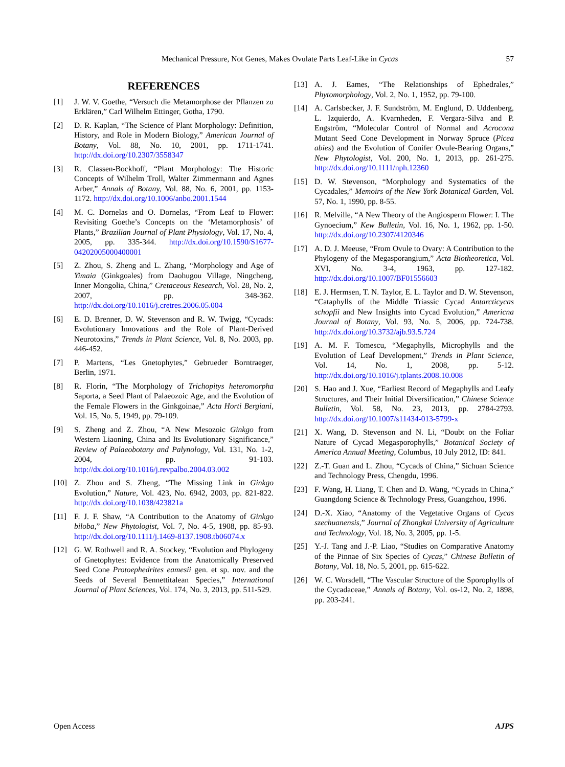Mechanical Pressure, Not Genes, Makes Ovulate Parts Leaf-Like in Cycas 57
REFERENCES
[1] J. W. V. Goethe, “Versuch die Metamorphose der Pflanzen zu Erklären,” Carl Wilhelm Ettinger, Gotha, 1790.
[2] D. R. Kaplan, “The Science of Plant Morphology: Definition, History, and Role in Modern Biology,” American Journal of Botany, Vol. 88, No. 10, 2001, pp. 1711-1741. http://dx.doi.org/10.2307/3558347
[3] R. Classen-Bockhoff, “Plant Morphology: The Historic Concepts of Wilhelm Troll, Walter Zimmermann and Agnes Arber,” Annals of Botany, Vol. 88, No. 6, 2001, pp. 1153-1172. http://dx.doi.org/10.1006/anbo.2001.1544
[4] M. C. Dornelas and O. Dornelas, “From Leaf to Flower: Revisiting Goethe’s Concepts on the ‘Metamorphosis’ of Plants,” Brazilian Journal of Plant Physiology, Vol. 17, No. 4, 2005, pp. 335-344. http://dx.doi.org/10.1590/S1677-04202005000400001
[5] Z. Zhou, S. Zheng and L. Zhang, “Morphology and Age of Yimaia (Ginkgoales) from Daohugou Village, Ningcheng, Inner Mongolia, China,” Cretaceous Research, Vol. 28, No. 2, 2007, pp. 348-362. http://dx.doi.org/10.1016/j.cretres.2006.05.004
[6] E. D. Brenner, D. W. Stevenson and R. W. Twigg, “Cycads: Evolutionary Innovations and the Role of Plant-Derived Neurotoxins,” Trends in Plant Science, Vol. 8, No. 2003, pp. 446-452.
[7] P. Martens, “Les Gnetophytes,” Gebrueder Borntraeger, Berlin, 1971.
[8] R. Florin, “The Morphology of Trichopitys heteromorpha Saporta, a Seed Plant of Palaeozoic Age, and the Evolution of the Female Flowers in the Ginkgoinae,” Acta Horti Bergiani, Vol. 15, No. 5, 1949, pp. 79-109.
[9] S. Zheng and Z. Zhou, “A New Mesozoic Ginkgo from Western Liaoning, China and Its Evolutionary Significance,” Review of Palaeobotany and Palynology, Vol. 131, No. 1-2, 2004, pp. 91-103. http://dx.doi.org/10.1016/j.revpalbo.2004.03.002
[10] Z. Zhou and S. Zheng, “The Missing Link in Ginkgo Evolution,” Nature, Vol. 423, No. 6942, 2003, pp. 821-822. http://dx.doi.org/10.1038/423821a
[11] F. J. F. Shaw, “A Contribution to the Anatomy of Ginkgo biloba,” New Phytologist, Vol. 7, No. 4-5, 1908, pp. 85-93. http://dx.doi.org/10.1111/j.1469-8137.1908.tb06074.x
[12] G. W. Rothwell and R. A. Stockey, “Evolution and Phylogeny of Gnetophytes: Evidence from the Anatomically Preserved Seed Cone Protoephedrites eamesii gen. et sp. nov. and the Seeds of Several Bennettitalean Species,” International Journal of Plant Sciences, Vol. 174, No. 3, 2013, pp. 511-529.
[13] A. J. Eames, “The Relationships of Ephedrales,” Phytomorphology, Vol. 2, No. 1, 1952, pp. 79-100.
[14] A. Carlsbecker, J. F. Sundström, M. Englund, D. Uddenberg, L. Izquierdo, A. Kvarnheden, F. Vergara-Silva and P. Engström, “Molecular Control of Normal and Acrocona Mutant Seed Cone Development in Norway Spruce (Picea abies) and the Evolution of Conifer Ovule-Bearing Organs,” New Phytologist, Vol. 200, No. 1, 2013, pp. 261-275. http://dx.doi.org/10.1111/nph.12360
[15] D. W. Stevenson, “Morphology and Systematics of the Cycadales,” Memoirs of the New York Botanical Garden, Vol. 57, No. 1, 1990, pp. 8-55.
[16] R. Melville, “A New Theory of the Angiosperm Flower: I. The Gynoecium,” Kew Bulletin, Vol. 16, No. 1, 1962, pp. 1-50. http://dx.doi.org/10.2307/4120346
[17] A. D. J. Meeuse, “From Ovule to Ovary: A Contribution to the Phylogeny of the Megasporangium,” Acta Biotheoretica, Vol. XVI, No. 3-4, 1963, pp. 127-182. http://dx.doi.org/10.1007/BF01556603
[18] E. J. Hermsen, T. N. Taylor, E. L. Taylor and D. W. Stevenson, “Cataphylls of the Middle Triassic Cycad Antarcticycas schopfii and New Insights into Cycad Evolution,” Americna Journal of Botany, Vol. 93, No. 5, 2006, pp. 724-738. http://dx.doi.org/10.3732/ajb.93.5.724
[19] A. M. F. Tomescu, “Megaphylls, Microphylls and the Evolution of Leaf Development,” Trends in Plant Science, Vol. 14, No. 1, 2008, pp. 5-12. http://dx.doi.org/10.1016/j.tplants.2008.10.008
[20] S. Hao and J. Xue, “Earliest Record of Megaphylls and Leafy Structures, and Their Initial Diversification,” Chinese Science Bulletin, Vol. 58, No. 23, 2013, pp. 2784-2793. http://dx.doi.org/10.1007/s11434-013-5799-x
[21] X. Wang, D. Stevenson and N. Li, “Doubt on the Foliar Nature of Cycad Megasporophylls,” Botanical Society of America Annual Meeting, Columbus, 10 July 2012, ID: 841.
[22] Z.-T. Guan and L. Zhou, “Cycads of China,” Sichuan Science and Technology Press, Chengdu, 1996.
[23] F. Wang, H. Liang, T. Chen and D. Wang, “Cycads in China,” Guangdong Science & Technology Press, Guangzhou, 1996.
[24] D.-X. Xiao, “Anatomy of the Vegetative Organs of Cycas szechuanensis,” Journal of Zhongkai University of Agriculture and Technology, Vol. 18, No. 3, 2005, pp. 1-5.
[25] Y.-J. Tang and J.-P. Liao, “Studies on Comparative Anatomy of the Pinnae of Six Species of Cycas,” Chinese Bulletin of Botany, Vol. 18, No. 5, 2001, pp. 615-622.
[26] W. C. Worsdell, “The Vascular Structure of the Sporophylls of the Cycadaceae,” Annals of Botany, Vol. os-12, No. 2, 1898, pp. 203-241.
Open Access AJPS